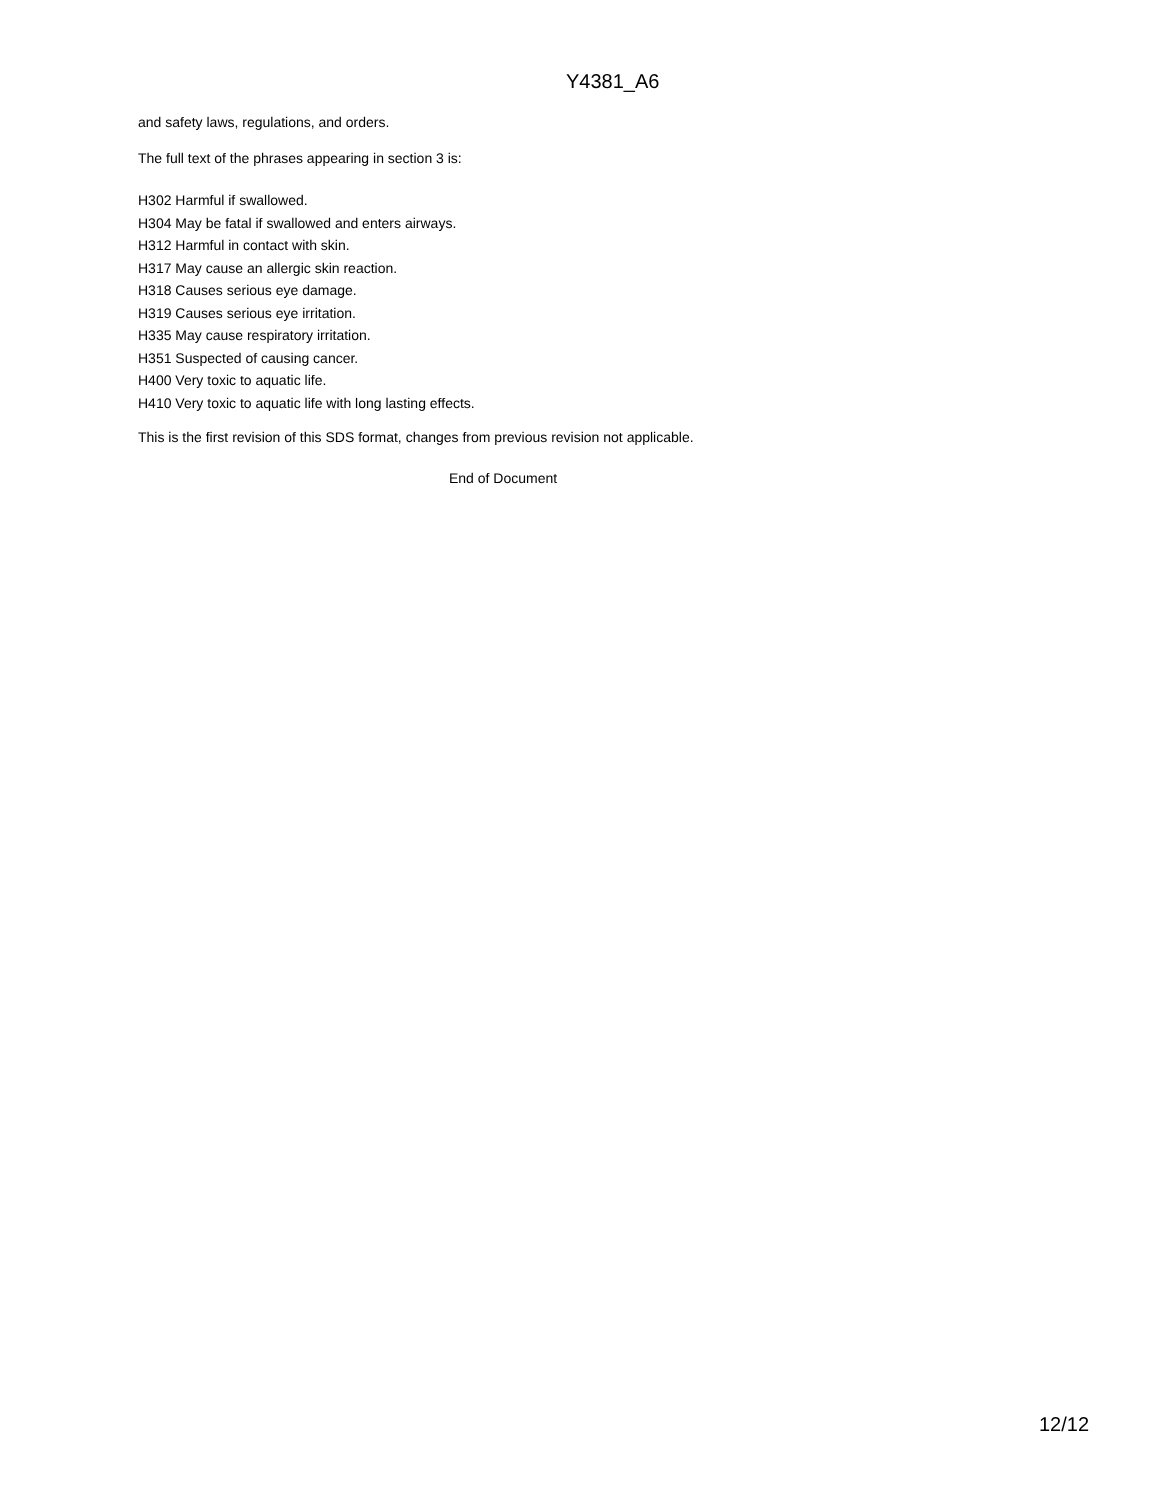Y4381_A6
and safety laws, regulations, and orders.
The full text of the phrases appearing in section 3 is:
H302 Harmful if swallowed.
H304 May be fatal if swallowed and enters airways.
H312 Harmful in contact with skin.
H317 May cause an allergic skin reaction.
H318 Causes serious eye damage.
H319 Causes serious eye irritation.
H335 May cause respiratory irritation.
H351 Suspected of causing cancer.
H400 Very toxic to aquatic life.
H410 Very toxic to aquatic life with long lasting effects.
This is the first revision of this SDS format, changes from previous revision not applicable.
End of Document
12/12